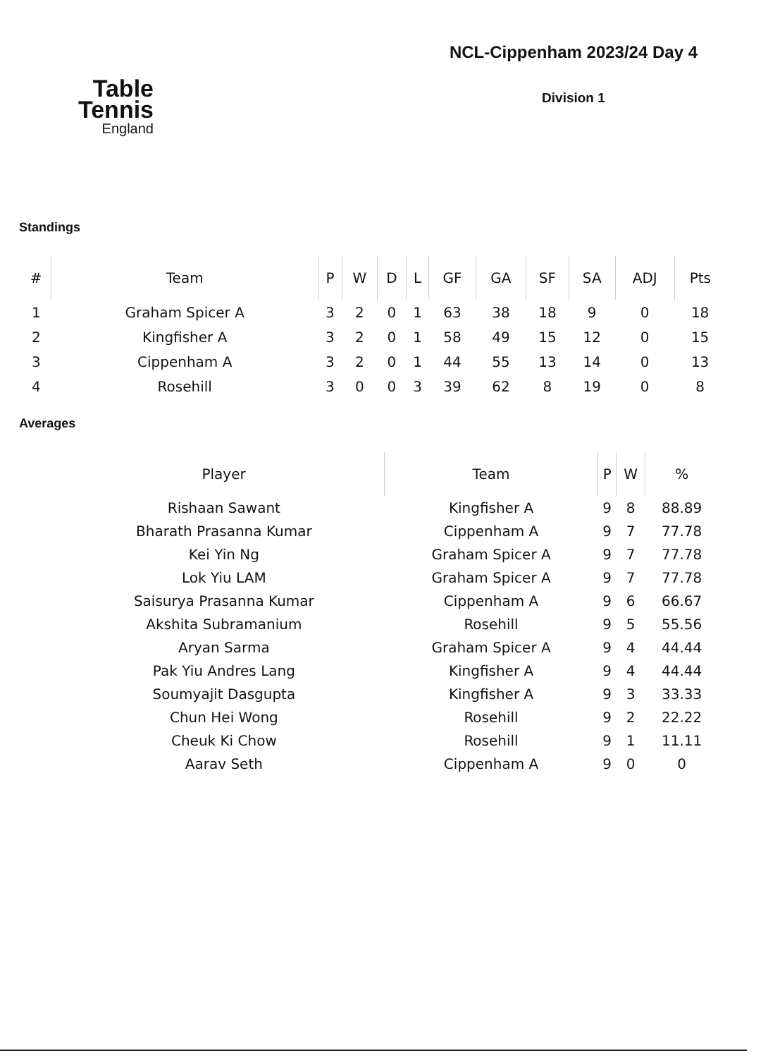Table
Tennis
England
NCL-Cippenham 2023/24 Day 4
Division 1
Standings
| # | Team | P | W | D | L | GF | GA | SF | SA | ADJ | Pts |
| --- | --- | --- | --- | --- | --- | --- | --- | --- | --- | --- | --- |
| 1 | Graham Spicer A | 3 | 2 | 0 | 1 | 63 | 38 | 18 | 9 | 0 | 18 |
| 2 | Kingfisher A | 3 | 2 | 0 | 1 | 58 | 49 | 15 | 12 | 0 | 15 |
| 3 | Cippenham A | 3 | 2 | 0 | 1 | 44 | 55 | 13 | 14 | 0 | 13 |
| 4 | Rosehill | 3 | 0 | 0 | 3 | 39 | 62 | 8 | 19 | 0 | 8 |
Averages
| Player | Team | P | W | % |
| --- | --- | --- | --- | --- |
| Rishaan Sawant | Kingfisher A | 9 | 8 | 88.89 |
| Bharath Prasanna Kumar | Cippenham A | 9 | 7 | 77.78 |
| Kei Yin Ng | Graham Spicer A | 9 | 7 | 77.78 |
| Lok Yiu LAM | Graham Spicer A | 9 | 7 | 77.78 |
| Saisurya Prasanna Kumar | Cippenham A | 9 | 6 | 66.67 |
| Akshita Subramanium | Rosehill | 9 | 5 | 55.56 |
| Aryan Sarma | Graham Spicer A | 9 | 4 | 44.44 |
| Pak Yiu Andres Lang | Kingfisher A | 9 | 4 | 44.44 |
| Soumyajit Dasgupta | Kingfisher A | 9 | 3 | 33.33 |
| Chun Hei Wong | Rosehill | 9 | 2 | 22.22 |
| Cheuk Ki Chow | Rosehill | 9 | 1 | 11.11 |
| Aarav Seth | Cippenham A | 9 | 0 | 0 |